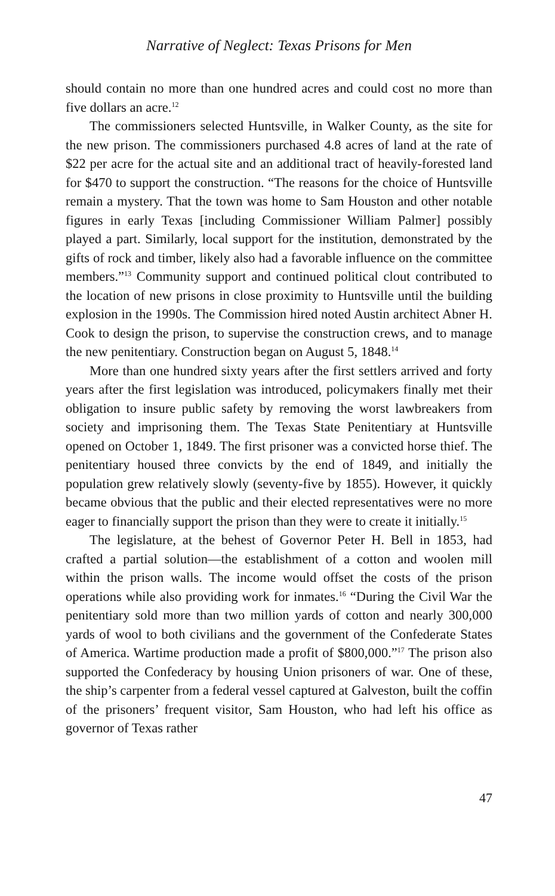Narrative of Neglect: Texas Prisons for Men
should contain no more than one hundred acres and could cost no more than five dollars an acre.<sup>12</sup>
The commissioners selected Huntsville, in Walker County, as the site for the new prison. The commissioners purchased 4.8 acres of land at the rate of $22 per acre for the actual site and an additional tract of heavily-forested land for $470 to support the construction. “The reasons for the choice of Huntsville remain a mystery. That the town was home to Sam Houston and other notable figures in early Texas [including Commissioner William Palmer] possibly played a part. Similarly, local support for the institution, demonstrated by the gifts of rock and timber, likely also had a favorable influence on the committee members.”<sup>13</sup> Community support and continued political clout contributed to the location of new prisons in close proximity to Huntsville until the building explosion in the 1990s. The Commission hired noted Austin architect Abner H. Cook to design the prison, to supervise the construction crews, and to manage the new penitentiary. Construction began on August 5, 1848.<sup>14</sup>
More than one hundred sixty years after the first settlers arrived and forty years after the first legislation was introduced, policymakers finally met their obligation to insure public safety by removing the worst lawbreakers from society and imprisoning them. The Texas State Penitentiary at Huntsville opened on October 1, 1849. The first prisoner was a convicted horse thief. The penitentiary housed three convicts by the end of 1849, and initially the population grew relatively slowly (seventy-five by 1855). However, it quickly became obvious that the public and their elected representatives were no more eager to financially support the prison than they were to create it initially.<sup>15</sup>
The legislature, at the behest of Governor Peter H. Bell in 1853, had crafted a partial solution—the establishment of a cotton and woolen mill within the prison walls. The income would offset the costs of the prison operations while also providing work for inmates.<sup>16</sup> “During the Civil War the penitentiary sold more than two million yards of cotton and nearly 300,000 yards of wool to both civilians and the government of the Confederate States of America. Wartime production made a profit of $800,000.”<sup>17</sup> The prison also supported the Confederacy by housing Union prisoners of war. One of these, the ship’s carpenter from a federal vessel captured at Galveston, built the coffin of the prisoners’ frequent visitor, Sam Houston, who had left his office as governor of Texas rather
47